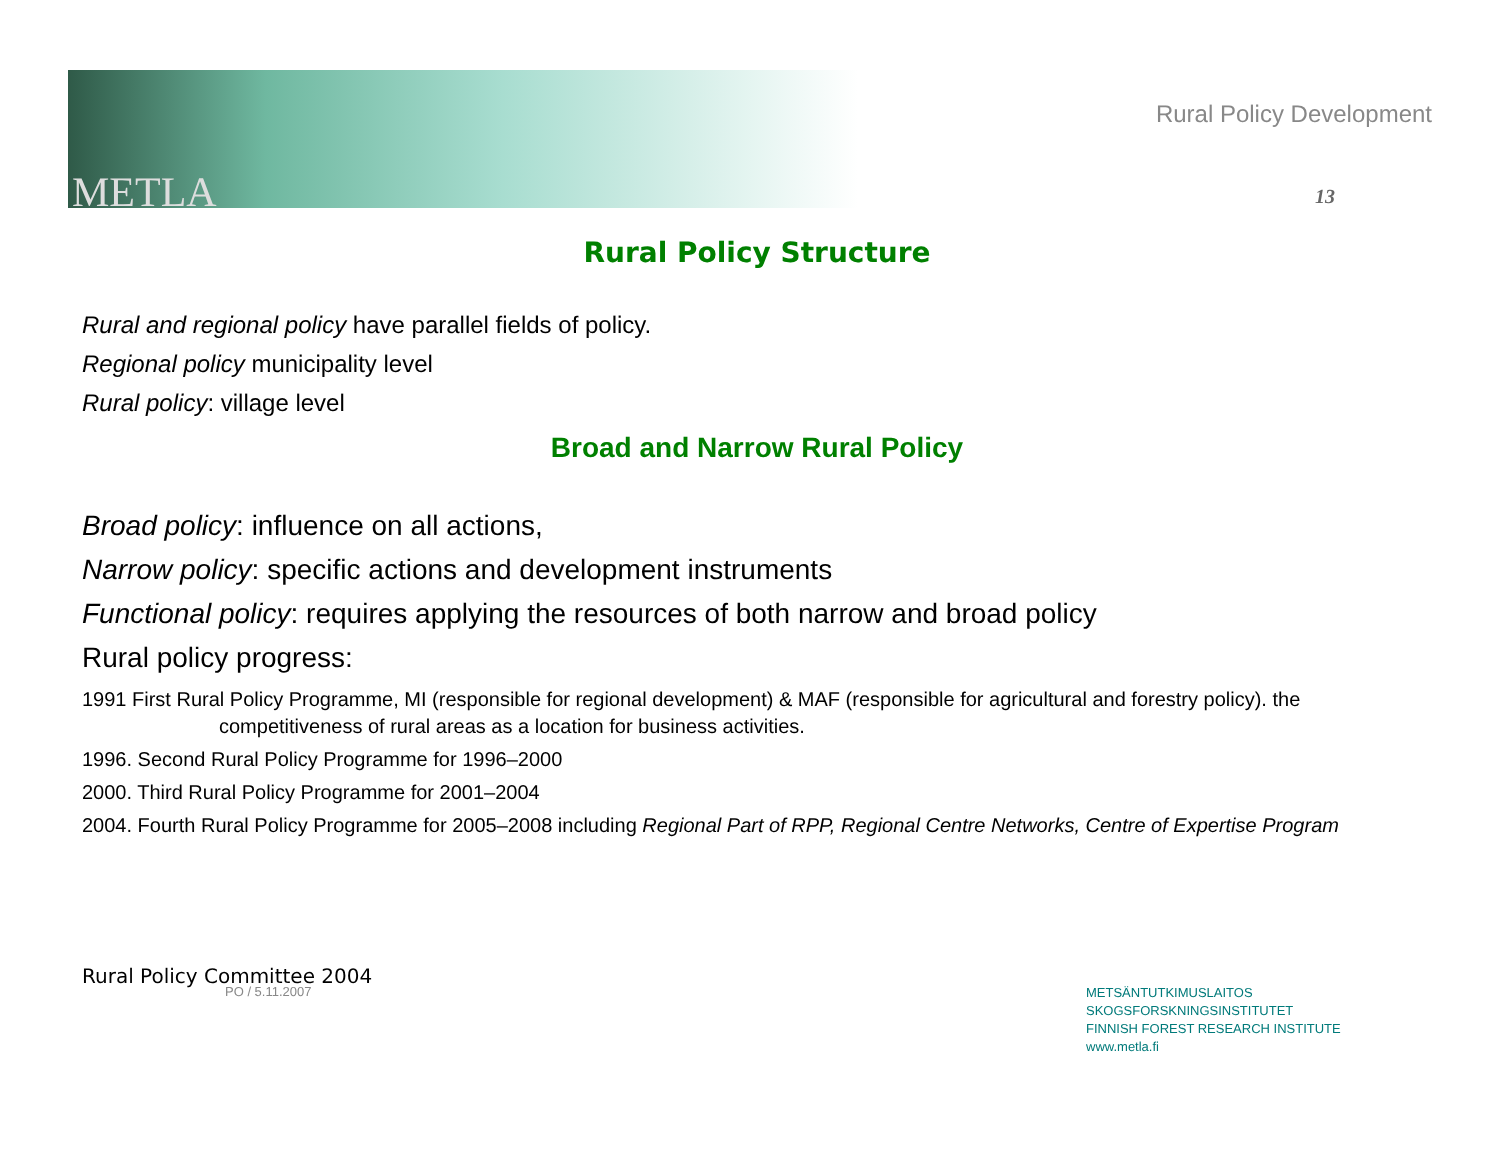METLA
Rural Policy Development
13
Rural Policy Structure
Rural and regional policy have parallel fields of policy.
Regional policy municipality level
Rural policy: village level
Broad and Narrow Rural Policy
Broad policy: influence on all actions,
Narrow policy: specific actions and development instruments
Functional policy: requires applying the resources of both narrow and broad policy
Rural policy progress:
1991 First Rural Policy Programme, MI (responsible for regional development) & MAF (responsible for agricultural and forestry policy). the competitiveness of rural areas as a location for business activities.
1996. Second Rural Policy Programme for 1996–2000
2000. Third Rural Policy Programme for 2001–2004
2004. Fourth Rural Policy Programme for 2005–2008 including Regional Part of RPP, Regional Centre Networks, Centre of Expertise Program
Rural Policy Committee 2004
PO / 5.11.2007
METSÄNTUTKIMUSLAITOS
SKOGSFORSKNINGSINSTITUTET
FINNISH FOREST RESEARCH INSTITUTE
www.metla.fi